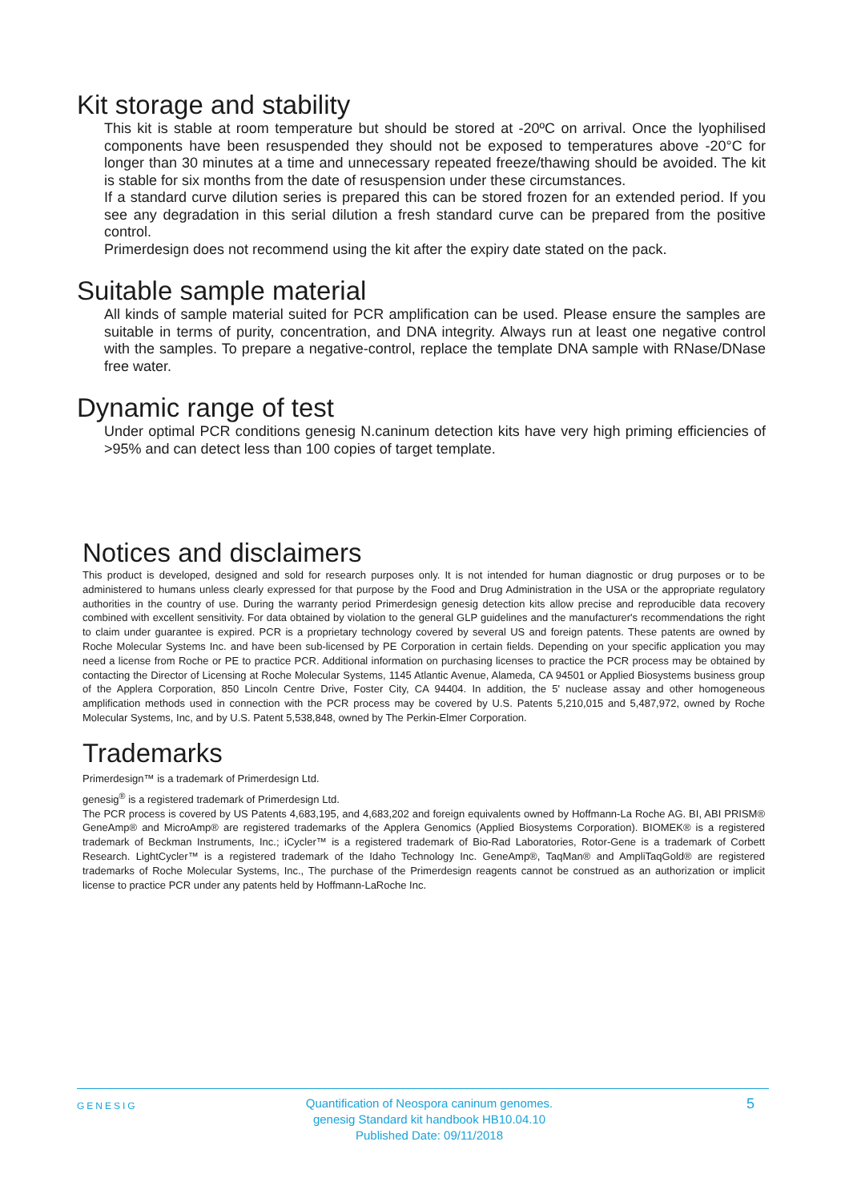Kit storage and stability
This kit is stable at room temperature but should be stored at -20ºC on arrival. Once the lyophilised components have been resuspended they should not be exposed to temperatures above -20°C for longer than 30 minutes at a time and unnecessary repeated freeze/thawing should be avoided. The kit is stable for six months from the date of resuspension under these circumstances.
If a standard curve dilution series is prepared this can be stored frozen for an extended period. If you see any degradation in this serial dilution a fresh standard curve can be prepared from the positive control.
Primerdesign does not recommend using the kit after the expiry date stated on the pack.
Suitable sample material
All kinds of sample material suited for PCR amplification can be used. Please ensure the samples are suitable in terms of purity, concentration, and DNA integrity. Always run at least one negative control with the samples. To prepare a negative-control, replace the template DNA sample with RNase/DNase free water.
Dynamic range of test
Under optimal PCR conditions genesig N.caninum detection kits have very high priming efficiencies of >95% and can detect less than 100 copies of target template.
Notices and disclaimers
This product is developed, designed and sold for research purposes only. It is not intended for human diagnostic or drug purposes or to be administered to humans unless clearly expressed for that purpose by the Food and Drug Administration in the USA or the appropriate regulatory authorities in the country of use. During the warranty period Primerdesign genesig detection kits allow precise and reproducible data recovery combined with excellent sensitivity. For data obtained by violation to the general GLP guidelines and the manufacturer's recommendations the right to claim under guarantee is expired. PCR is a proprietary technology covered by several US and foreign patents. These patents are owned by Roche Molecular Systems Inc. and have been sub-licensed by PE Corporation in certain fields. Depending on your specific application you may need a license from Roche or PE to practice PCR. Additional information on purchasing licenses to practice the PCR process may be obtained by contacting the Director of Licensing at Roche Molecular Systems, 1145 Atlantic Avenue, Alameda, CA 94501 or Applied Biosystems business group of the Applera Corporation, 850 Lincoln Centre Drive, Foster City, CA 94404. In addition, the 5' nuclease assay and other homogeneous amplification methods used in connection with the PCR process may be covered by U.S. Patents 5,210,015 and 5,487,972, owned by Roche Molecular Systems, Inc, and by U.S. Patent 5,538,848, owned by The Perkin-Elmer Corporation.
Trademarks
Primerdesign™ is a trademark of Primerdesign Ltd.
genesig<sup>®</sup> is a registered trademark of Primerdesign Ltd.
The PCR process is covered by US Patents 4,683,195, and 4,683,202 and foreign equivalents owned by Hoffmann-La Roche AG. BI, ABI PRISM® GeneAmp® and MicroAmp® are registered trademarks of the Applera Genomics (Applied Biosystems Corporation). BIOMEK® is a registered trademark of Beckman Instruments, Inc.; iCycler™ is a registered trademark of Bio-Rad Laboratories, Rotor-Gene is a trademark of Corbett Research. LightCycler™ is a registered trademark of the Idaho Technology Inc. GeneAmp®, TaqMan® and AmpliTaqGold® are registered trademarks of Roche Molecular Systems, Inc., The purchase of the Primerdesign reagents cannot be construed as an authorization or implicit license to practice PCR under any patents held by Hoffmann-LaRoche Inc.
GENESIG
Quantification of Neospora caninum genomes.
genesig Standard kit handbook HB10.04.10
Published Date: 09/11/2018
5